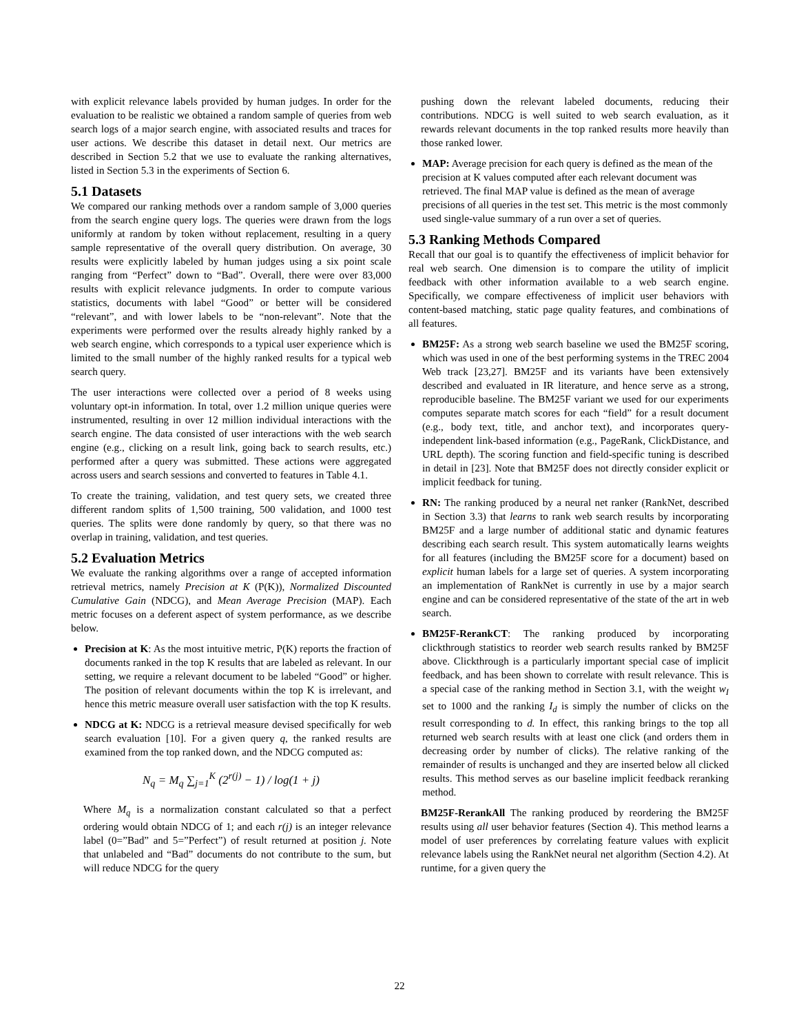with explicit relevance labels provided by human judges. In order for the evaluation to be realistic we obtained a random sample of queries from web search logs of a major search engine, with associated results and traces for user actions. We describe this dataset in detail next. Our metrics are described in Section 5.2 that we use to evaluate the ranking alternatives, listed in Section 5.3 in the experiments of Section 6.
5.1 Datasets
We compared our ranking methods over a random sample of 3,000 queries from the search engine query logs. The queries were drawn from the logs uniformly at random by token without replacement, resulting in a query sample representative of the overall query distribution. On average, 30 results were explicitly labeled by human judges using a six point scale ranging from “Perfect” down to “Bad”. Overall, there were over 83,000 results with explicit relevance judgments. In order to compute various statistics, documents with label “Good” or better will be considered “relevant”, and with lower labels to be “non-relevant”. Note that the experiments were performed over the results already highly ranked by a web search engine, which corresponds to a typical user experience which is limited to the small number of the highly ranked results for a typical web search query.
The user interactions were collected over a period of 8 weeks using voluntary opt-in information. In total, over 1.2 million unique queries were instrumented, resulting in over 12 million individual interactions with the search engine. The data consisted of user interactions with the web search engine (e.g., clicking on a result link, going back to search results, etc.) performed after a query was submitted. These actions were aggregated across users and search sessions and converted to features in Table 4.1.
To create the training, validation, and test query sets, we created three different random splits of 1,500 training, 500 validation, and 1000 test queries. The splits were done randomly by query, so that there was no overlap in training, validation, and test queries.
5.2 Evaluation Metrics
We evaluate the ranking algorithms over a range of accepted information retrieval metrics, namely Precision at K (P(K)), Normalized Discounted Cumulative Gain (NDCG), and Mean Average Precision (MAP). Each metric focuses on a deferent aspect of system performance, as we describe below.
Precision at K: As the most intuitive metric, P(K) reports the fraction of documents ranked in the top K results that are labeled as relevant. In our setting, we require a relevant document to be labeled “Good” or higher. The position of relevant documents within the top K is irrelevant, and hence this metric measure overall user satisfaction with the top K results.
NDCG at K: NDCG is a retrieval measure devised specifically for web search evaluation [10]. For a given query q, the ranked results are examined from the top ranked down, and the NDCG computed as:
N<sub>q</sub> = M<sub>q</sub> ∑<sub>j=1</sub><sup>K</sup> (2<sup>r(j)</sup> − 1) / log(1 + j)
Where M<sub>q</sub> is a normalization constant calculated so that a perfect ordering would obtain NDCG of 1; and each r(j) is an integer relevance label (0=”Bad” and 5=”Perfect”) of result returned at position j. Note that unlabeled and “Bad” documents do not contribute to the sum, but will reduce NDCG for the query
pushing down the relevant labeled documents, reducing their contributions. NDCG is well suited to web search evaluation, as it rewards relevant documents in the top ranked results more heavily than those ranked lower.
MAP: Average precision for each query is defined as the mean of the precision at K values computed after each relevant document was retrieved. The final MAP value is defined as the mean of average precisions of all queries in the test set. This metric is the most commonly used single-value summary of a run over a set of queries.
5.3 Ranking Methods Compared
Recall that our goal is to quantify the effectiveness of implicit behavior for real web search. One dimension is to compare the utility of implicit feedback with other information available to a web search engine. Specifically, we compare effectiveness of implicit user behaviors with content-based matching, static page quality features, and combinations of all features.
BM25F: As a strong web search baseline we used the BM25F scoring, which was used in one of the best performing systems in the TREC 2004 Web track [23,27]. BM25F and its variants have been extensively described and evaluated in IR literature, and hence serve as a strong, reproducible baseline. The BM25F variant we used for our experiments computes separate match scores for each “field” for a result document (e.g., body text, title, and anchor text), and incorporates query-independent link-based information (e.g., PageRank, ClickDistance, and URL depth). The scoring function and field-specific tuning is described in detail in [23]. Note that BM25F does not directly consider explicit or implicit feedback for tuning.
RN: The ranking produced by a neural net ranker (RankNet, described in Section 3.3) that learns to rank web search results by incorporating BM25F and a large number of additional static and dynamic features describing each search result. This system automatically learns weights for all features (including the BM25F score for a document) based on explicit human labels for a large set of queries. A system incorporating an implementation of RankNet is currently in use by a major search engine and can be considered representative of the state of the art in web search.
BM25F-RerankCT: The ranking produced by incorporating clickthrough statistics to reorder web search results ranked by BM25F above. Clickthrough is a particularly important special case of implicit feedback, and has been shown to correlate with result relevance. This is a special case of the ranking method in Section 3.1, with the weight w<sub>I</sub> set to 1000 and the ranking I<sub>d</sub> is simply the number of clicks on the result corresponding to d. In effect, this ranking brings to the top all returned web search results with at least one click (and orders them in decreasing order by number of clicks). The relative ranking of the remainder of results is unchanged and they are inserted below all clicked results. This method serves as our baseline implicit feedback reranking method.
BM25F-RerankAll The ranking produced by reordering the BM25F results using all user behavior features (Section 4). This method learns a model of user preferences by correlating feature values with explicit relevance labels using the RankNet neural net algorithm (Section 4.2). At runtime, for a given query the
22